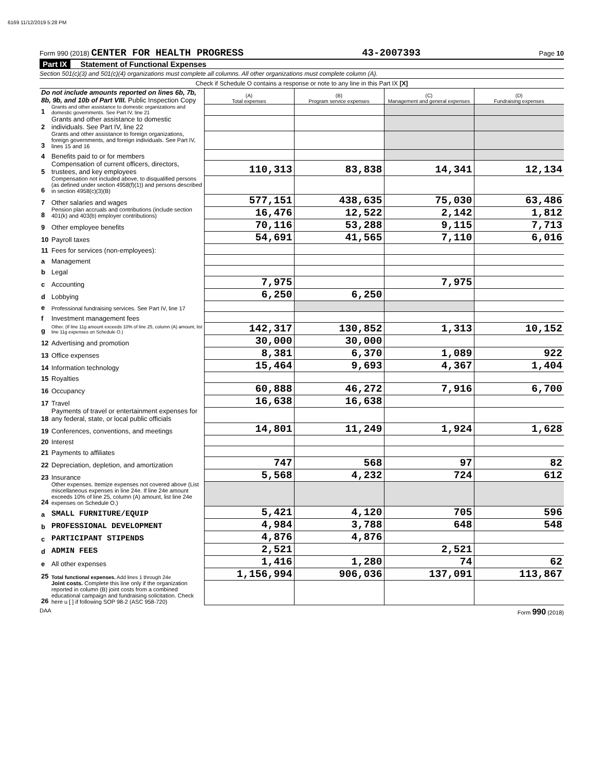6169 11/12/2019 5:28 PM
Form 990 (2018) CENTER FOR HEALTH PROGRESS 43-2007393 Page 10
Part IX Statement of Functional Expenses
Section 501(c)(3) and 501(c)(4) organizations must complete all columns. All other organizations must complete column (A).
Check if Schedule O contains a response or note to any line in this Part IX [X]
| Do not include amounts reported on lines 6b, 7b, 8b, 9b, and 10b of Part VIII. Public Inspection Copy | | (A) Total expenses | (B) Program service expenses | (C) Management and general expenses | (D) Fundraising expenses |
| 1 | Grants and other assistance to domestic organizations and domestic governments. See Part IV, line 21 | | | | |
| 2 | Grants and other assistance to domestic individuals. See Part IV, line 22 | | | | |
| 3 | Grants and other assistance to foreign organizations, foreign governments, and foreign individuals. See Part IV, lines 15 and 16 | | | | |
| 4 | Benefits paid to or for members | | | | |
| 5 | Compensation of current officers, directors, trustees, and key employees | 110,313 | 83,838 | 14,341 | 12,134 |
| 6 | Compensation not included above, to disqualified persons (as defined under section 4958(f)(1)) and persons described in section 4958(c)(3)(B) | | | | |
| 7 | Other salaries and wages | 577,151 | 438,635 | 75,030 | 63,486 |
| 8 | Pension plan accruals and contributions (include section 401(k) and 403(b) employer contributions) | 16,476 | 12,522 | 2,142 | 1,812 |
| 9 | Other employee benefits | 70,116 | 53,288 | 9,115 | 7,713 |
| 10 | Payroll taxes | 54,691 | 41,565 | 7,110 | 6,016 |
| 11 | Fees for services (non-employees): | | | | |
| a | Management | | | | |
| b | Legal | | | | |
| c | Accounting | 7,975 | | 7,975 | |
| d | Lobbying | 6,250 | 6,250 | | |
| e | Professional fundraising services. See Part IV, line 17 | | | | |
| f | Investment management fees | | | | |
| g | Other. (If line 11g amount exceeds 10% of line 25, column (A) amount, list line 11g expenses on Schedule O.) | 142,317 | 130,852 | 1,313 | 10,152 |
| 12 | Advertising and promotion | 30,000 | 30,000 | | |
| 13 | Office expenses | 8,381 | 6,370 | 1,089 | 922 |
| 14 | Information technology | 15,464 | 9,693 | 4,367 | 1,404 |
| 15 | Royalties | | | | |
| 16 | Occupancy | 60,888 | 46,272 | 7,916 | 6,700 |
| 17 | Travel | 16,638 | 16,638 | | |
| 18 | Payments of travel or entertainment expenses for any federal, state, or local public officials | | | | |
| 19 | Conferences, conventions, and meetings | 14,801 | 11,249 | 1,924 | 1,628 |
| 20 | Interest | | | | |
| 21 | Payments to affiliates | | | | |
| 22 | Depreciation, depletion, and amortization | 747 | 568 | 97 | 82 |
| 23 | Insurance | 5,568 | 4,232 | 724 | 612 |
| 24 | Other expenses. Itemize expenses not covered above (List miscellaneous expenses in line 24e. If line 24e amount exceeds 10% of line 25, column (A) amount, list line 24e expenses on Schedule O.) | | | | |
| a | SMALL FURNITURE/EQUIP | 5,421 | 4,120 | 705 | 596 |
| b | PROFESSIONAL DEVELOPMENT | 4,984 | 3,788 | 648 | 548 |
| c | PARTICIPANT STIPENDS | 4,876 | 4,876 | | |
| d | ADMIN FEES | 2,521 | | 2,521 | |
| e | All other expenses | 1,416 | 1,280 | 74 | 62 |
| 25 | Total functional expenses. Add lines 1 through 24e | 1,156,994 | 906,036 | 137,091 | 113,867 |
| 26 | Joint costs. Complete this line only if the organization reported in column (B) joint costs from a combined educational campaign and fundraising solicitation. Check here u [ ] if following SOP 98-2 (ASC 958-720) | | | | |
DAA Form 990 (2018)